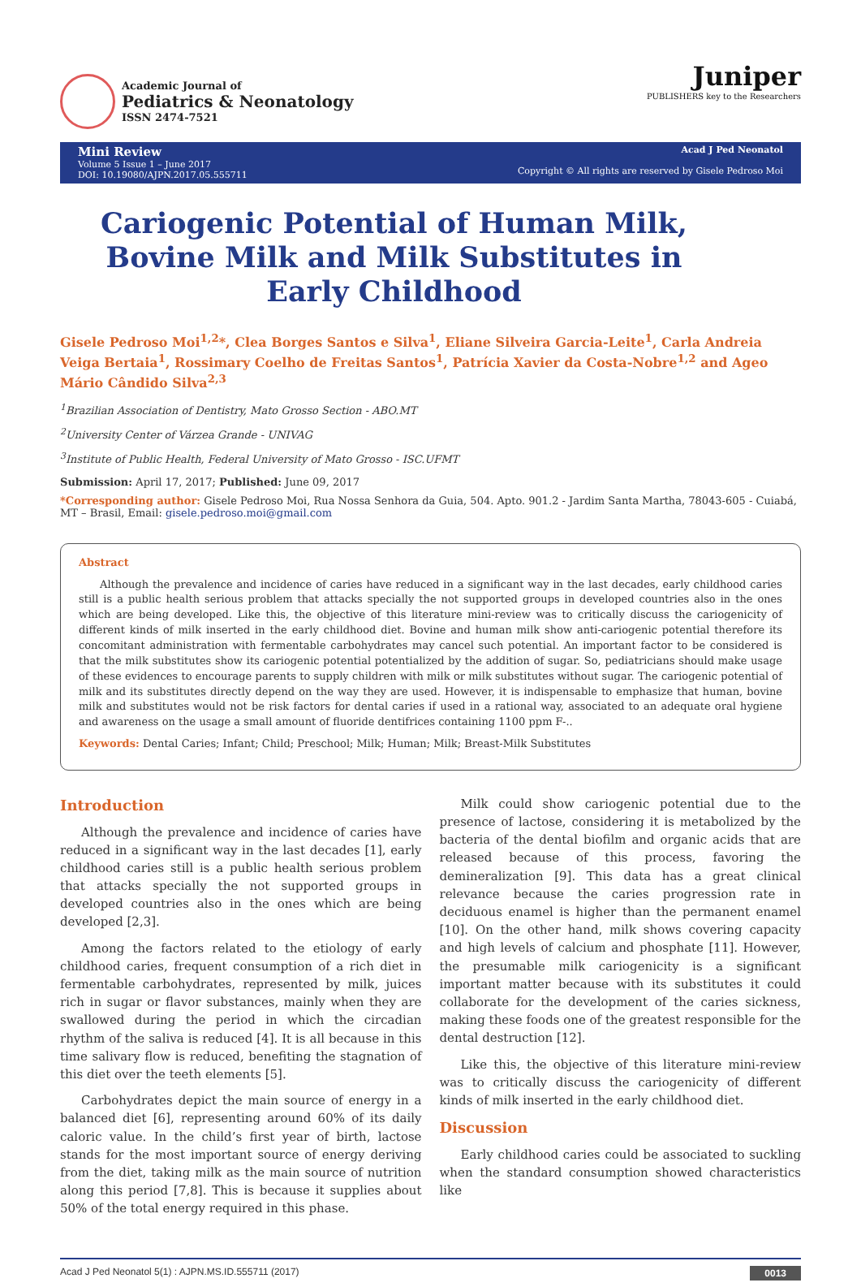Academic Journal of
Pediatrics & Neonatology
ISSN 2474-7521
Juniper
PUBLISHERS key to the Researchers
Mini Review
Volume 5 Issue 1 – June 2017
DOI: 10.19080/AJPN.2017.05.555711
Acad J Ped Neonatol
Copyright © All rights are reserved by Gisele Pedroso Moi
Cariogenic Potential of Human Milk, Bovine Milk and Milk Substitutes in Early Childhood
Gisele Pedroso Moi<sup>1,2</sup>*, Clea Borges Santos e Silva<sup>1</sup>, Eliane Silveira Garcia-Leite<sup>1</sup>, Carla Andreia Veiga Bertaia<sup>1</sup>, Rossimary Coelho de Freitas Santos<sup>1</sup>, Patrícia Xavier da Costa-Nobre<sup>1,2</sup> and Ageo Mário Cândido Silva<sup>2,3</sup>
<sup>1</sup> Brazilian Association of Dentistry, Mato Grosso Section - ABO.MT
<sup>2</sup> University Center of Várzea Grande - UNIVAG
<sup>3</sup> Institute of Public Health, Federal University of Mato Grosso - ISC.UFMT
Submission: April 17, 2017; Published: June 09, 2017
*Corresponding author: Gisele Pedroso Moi, Rua Nossa Senhora da Guia, 504. Apto. 901.2 - Jardim Santa Martha, 78043-605 - Cuiabá, MT – Brasil, Email: gisele.pedroso.moi@gmail.com
Abstract
Although the prevalence and incidence of caries have reduced in a significant way in the last decades, early childhood caries still is a public health serious problem that attacks specially the not supported groups in developed countries also in the ones which are being developed. Like this, the objective of this literature mini-review was to critically discuss the cariogenicity of different kinds of milk inserted in the early childhood diet. Bovine and human milk show anti-cariogenic potential therefore its concomitant administration with fermentable carbohydrates may cancel such potential. An important factor to be considered is that the milk substitutes show its cariogenic potential potentialized by the addition of sugar. So, pediatricians should make usage of these evidences to encourage parents to supply children with milk or milk substitutes without sugar. The cariogenic potential of milk and its substitutes directly depend on the way they are used. However, it is indispensable to emphasize that human, bovine milk and substitutes would not be risk factors for dental caries if used in a rational way, associated to an adequate oral hygiene and awareness on the usage a small amount of fluoride dentifrices containing 1100 ppm F-..
Keywords: Dental Caries; Infant; Child; Preschool; Milk; Human; Milk; Breast-Milk Substitutes
Introduction
Although the prevalence and incidence of caries have reduced in a significant way in the last decades [1], early childhood caries still is a public health serious problem that attacks specially the not supported groups in developed countries also in the ones which are being developed [2,3].
Among the factors related to the etiology of early childhood caries, frequent consumption of a rich diet in fermentable carbohydrates, represented by milk, juices rich in sugar or flavor substances, mainly when they are swallowed during the period in which the circadian rhythm of the saliva is reduced [4]. It is all because in this time salivary flow is reduced, benefiting the stagnation of this diet over the teeth elements [5].
Carbohydrates depict the main source of energy in a balanced diet [6], representing around 60% of its daily caloric value. In the child’s first year of birth, lactose stands for the most important source of energy deriving from the diet, taking milk as the main source of nutrition along this period [7,8]. This is because it supplies about 50% of the total energy required in this phase.
Milk could show cariogenic potential due to the presence of lactose, considering it is metabolized by the bacteria of the dental biofilm and organic acids that are released because of this process, favoring the demineralization [9]. This data has a great clinical relevance because the caries progression rate in deciduous enamel is higher than the permanent enamel [10]. On the other hand, milk shows covering capacity and high levels of calcium and phosphate [11]. However, the presumable milk cariogenicity is a significant important matter because with its substitutes it could collaborate for the development of the caries sickness, making these foods one of the greatest responsible for the dental destruction [12].
Like this, the objective of this literature mini-review was to critically discuss the cariogenicity of different kinds of milk inserted in the early childhood diet.
Discussion
Early childhood caries could be associated to suckling when the standard consumption showed characteristics like
Acad J Ped Neonatol 5(1) : AJPN.MS.ID.555711 (2017) 0013